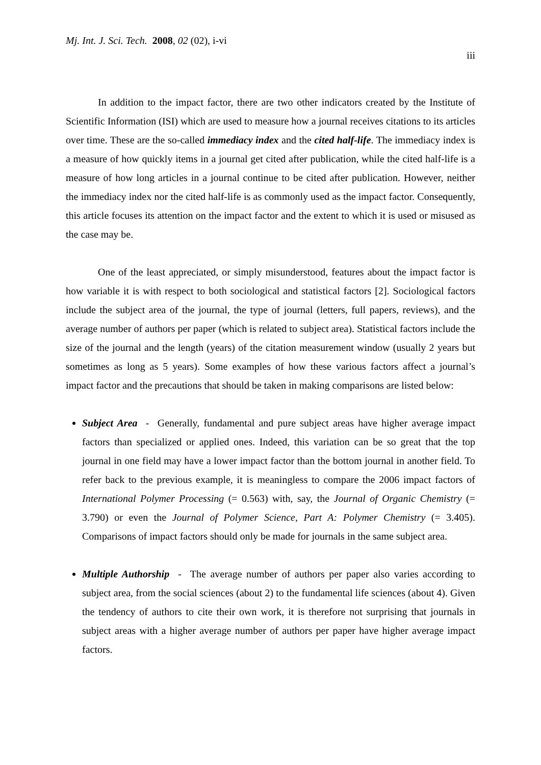Mj. Int. J. Sci. Tech. 2008, 02 (02), i-vi
iii
In addition to the impact factor, there are two other indicators created by the Institute of Scientific Information (ISI) which are used to measure how a journal receives citations to its articles over time. These are the so-called immediacy index and the cited half-life. The immediacy index is a measure of how quickly items in a journal get cited after publication, while the cited half-life is a measure of how long articles in a journal continue to be cited after publication. However, neither the immediacy index nor the cited half-life is as commonly used as the impact factor. Consequently, this article focuses its attention on the impact factor and the extent to which it is used or misused as the case may be.
One of the least appreciated, or simply misunderstood, features about the impact factor is how variable it is with respect to both sociological and statistical factors [2]. Sociological factors include the subject area of the journal, the type of journal (letters, full papers, reviews), and the average number of authors per paper (which is related to subject area). Statistical factors include the size of the journal and the length (years) of the citation measurement window (usually 2 years but sometimes as long as 5 years). Some examples of how these various factors affect a journal’s impact factor and the precautions that should be taken in making comparisons are listed below:
Subject Area - Generally, fundamental and pure subject areas have higher average impact factors than specialized or applied ones. Indeed, this variation can be so great that the top journal in one field may have a lower impact factor than the bottom journal in another field. To refer back to the previous example, it is meaningless to compare the 2006 impact factors of International Polymer Processing (= 0.563) with, say, the Journal of Organic Chemistry (= 3.790) or even the Journal of Polymer Science, Part A: Polymer Chemistry (= 3.405). Comparisons of impact factors should only be made for journals in the same subject area.
Multiple Authorship - The average number of authors per paper also varies according to subject area, from the social sciences (about 2) to the fundamental life sciences (about 4). Given the tendency of authors to cite their own work, it is therefore not surprising that journals in subject areas with a higher average number of authors per paper have higher average impact factors.